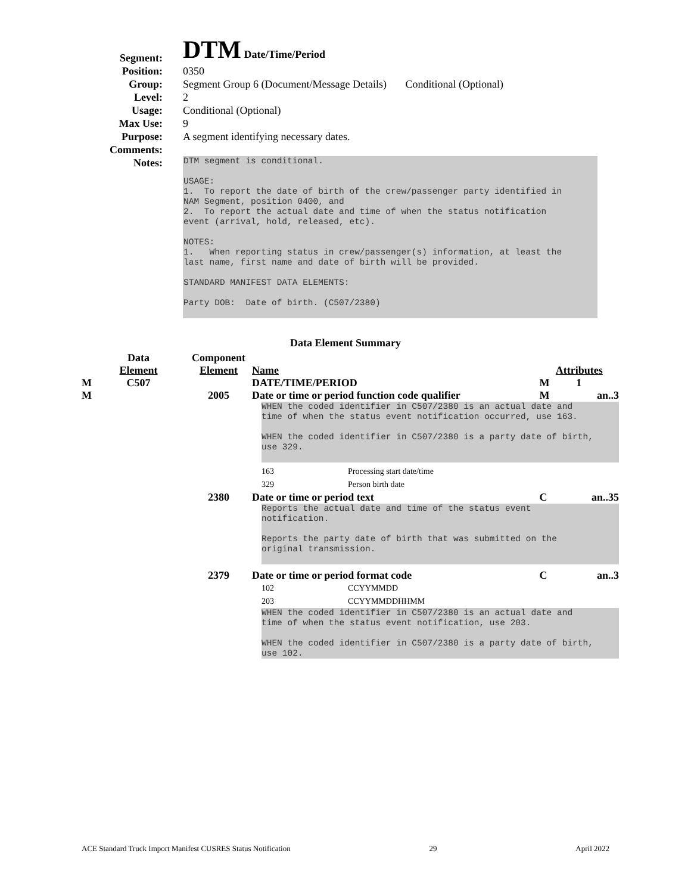Segment:
DTM Date/Time/Period
Position: 0350
Group: Segment Group 6 (Document/Message Details) Conditional (Optional)
Level: 2
Usage: Conditional (Optional)
Max Use: 9
Purpose: A segment identifying necessary dates.
Comments:
Notes:
DTM segment is conditional. USAGE: 1. To report the date of birth of the crew/passenger party identified in NAM Segment, position 0400, and 2. To report the actual date and time of when the status notification event (arrival, hold, released, etc). NOTES: 1. When reporting status in crew/passenger(s) information, at least the last name, first name and date of birth will be provided. STANDARD MANIFEST DATA ELEMENTS: Party DOB: Date of birth. (C507/2380)
Data Element Summary
| | Data Element | Component Element | Name | Attributes | |
| M | C507 | | DATE/TIME/PERIOD | M | 1 |
| M | | 2005 | Date or time or period function code qualifier | M | an..3 |
| | | | WHEN the coded identifier in C507/2380 is an actual date and time of when the status event notification occurred, use 163. WHEN the coded identifier in C507/2380 is a party date of birth, use 329. 163 Processing start date/time 329 Person birth date | | |
| | | 2380 | Date or time or period text | C | an..35 |
| | | | Reports the actual date and time of the status event notification. Reports the party date of birth that was submitted on the original transmission. | | |
| | | 2379 | Date or time or period format code | C | an..3 |
| | | | 102 CCYYMMDD 203 CCYYMMDDHHMM WHEN the coded identifier in C507/2380 is an actual date and time of when the status event notification, use 203. WHEN the coded identifier in C507/2380 is a party date of birth, use 102. | | |
ACE Standard Truck Import Manifest CUSRES Status Notification 29 April 2022